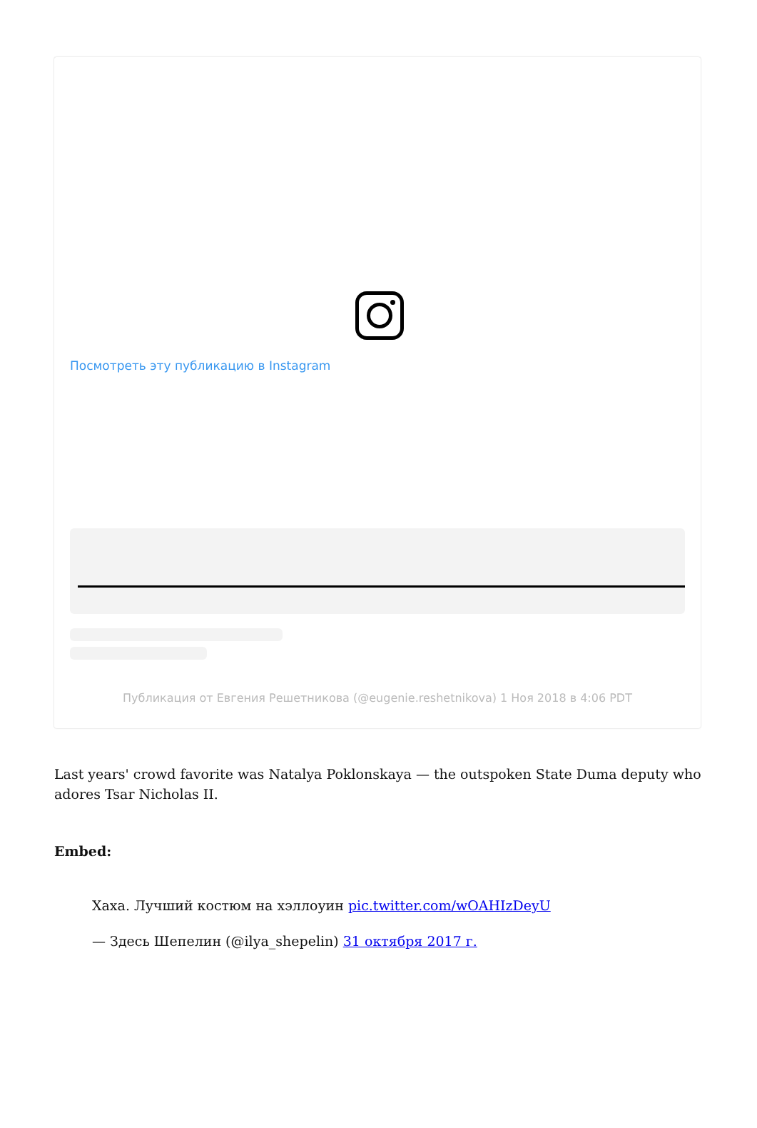Посмотреть эту публикацию в Instagram
Публикация от Евгения Решетникова (@eugenie.reshetnikova) 1 Ноя 2018 в 4:06 PDT
Last years' crowd favorite was Natalya Poklonskaya — the outspoken State Duma deputy who adores Tsar Nicholas II.
Embed:
Хаха. Лучший костюм на хэллоуин pic.twitter.com/wOAHIzDeyU
— Здесь Шепелин (@ilya_shepelin) 31 октября 2017 г.